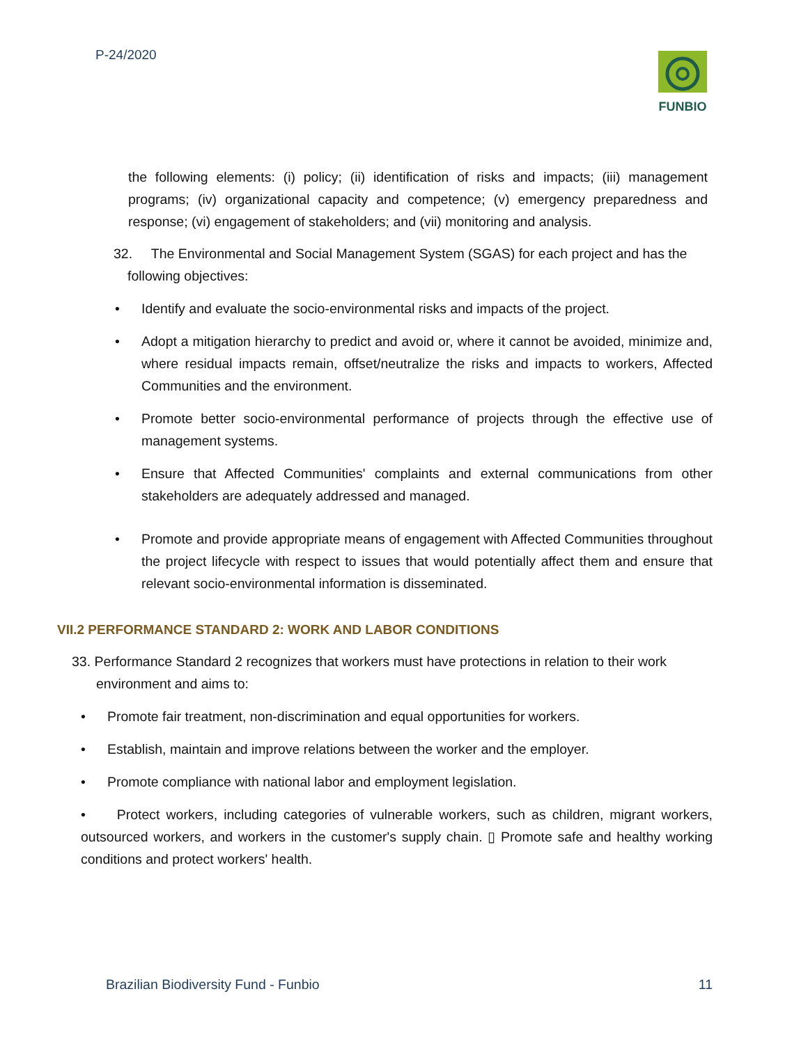P-24/2020
FUNBIO
the following elements: (i) policy; (ii) identification of risks and impacts; (iii) management programs; (iv) organizational capacity and competence; (v) emergency preparedness and response; (vi) engagement of stakeholders; and (vii) monitoring and analysis.
32. The Environmental and Social Management System (SGAS) for each project and has the following objectives:
• Identify and evaluate the socio-environmental risks and impacts of the project.
• Adopt a mitigation hierarchy to predict and avoid or, where it cannot be avoided, minimize and, where residual impacts remain, offset/neutralize the risks and impacts to workers, Affected Communities and the environment.
• Promote better socio-environmental performance of projects through the effective use of management systems.
• Ensure that Affected Communities' complaints and external communications from other stakeholders are adequately addressed and managed.
• Promote and provide appropriate means of engagement with Affected Communities throughout the project lifecycle with respect to issues that would potentially affect them and ensure that relevant socio-environmental information is disseminated.
VII.2 PERFORMANCE STANDARD 2: WORK AND LABOR CONDITIONS
33. Performance Standard 2 recognizes that workers must have protections in relation to their work
environment and aims to:
• Promote fair treatment, non-discrimination and equal opportunities for workers.
• Establish, maintain and improve relations between the worker and the employer.
• Promote compliance with national labor and employment legislation.
• Protect workers, including categories of vulnerable workers, such as children, migrant workers, outsourced workers, and workers in the customer's supply chain. ▯ Promote safe and healthy working conditions and protect workers' health.
Brazilian Biodiversity Fund - Funbio 11